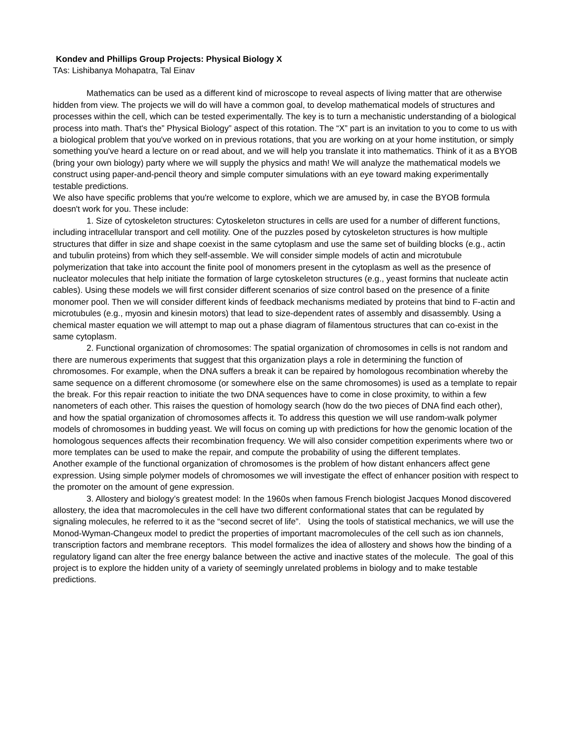Kondev and Phillips Group Projects: Physical Biology X
TAs: Lishibanya Mohapatra, Tal Einav
Mathematics can be used as a different kind of microscope to reveal aspects of living matter that are otherwise hidden from view. The projects we will do will have a common goal, to develop mathematical models of structures and processes within the cell, which can be tested experimentally. The key is to turn a mechanistic understanding of a biological process into math. That's the” Physical Biology” aspect of this rotation. The “X” part is an invitation to you to come to us with a biological problem that you've worked on in previous rotations, that you are working on at your home institution, or simply something you've heard a lecture on or read about, and we will help you translate it into mathematics. Think of it as a BYOB (bring your own biology) party where we will supply the physics and math! We will analyze the mathematical models we construct using paper-and-pencil theory and simple computer simulations with an eye toward making experimentally testable predictions.
We also have specific problems that you're welcome to explore, which we are amused by, in case the BYOB formula doesn't work for you. These include:
1. Size of cytoskeleton structures: Cytoskeleton structures in cells are used for a number of different functions, including intracellular transport and cell motility. One of the puzzles posed by cytoskeleton structures is how multiple structures that differ in size and shape coexist in the same cytoplasm and use the same set of building blocks (e.g., actin and tubulin proteins) from which they self-assemble. We will consider simple models of actin and microtubule polymerization that take into account the finite pool of monomers present in the cytoplasm as well as the presence of nucleator molecules that help initiate the formation of large cytoskeleton structures (e.g., yeast formins that nucleate actin cables). Using these models we will first consider different scenarios of size control based on the presence of a finite monomer pool. Then we will consider different kinds of feedback mechanisms mediated by proteins that bind to F-actin and microtubules (e.g., myosin and kinesin motors) that lead to size-dependent rates of assembly and disassembly. Using a chemical master equation we will attempt to map out a phase diagram of filamentous structures that can co-exist in the same cytoplasm.
2. Functional organization of chromosomes: The spatial organization of chromosomes in cells is not random and there are numerous experiments that suggest that this organization plays a role in determining the function of chromosomes. For example, when the DNA suffers a break it can be repaired by homologous recombination whereby the same sequence on a different chromosome (or somewhere else on the same chromosomes) is used as a template to repair the break. For this repair reaction to initiate the two DNA sequences have to come in close proximity, to within a few nanometers of each other. This raises the question of homology search (how do the two pieces of DNA find each other), and how the spatial organization of chromosomes affects it. To address this question we will use random-walk polymer models of chromosomes in budding yeast. We will focus on coming up with predictions for how the genomic location of the homologous sequences affects their recombination frequency. We will also consider competition experiments where two or more templates can be used to make the repair, and compute the probability of using the different templates.
Another example of the functional organization of chromosomes is the problem of how distant enhancers affect gene expression. Using simple polymer models of chromosomes we will investigate the effect of enhancer position with respect to the promoter on the amount of gene expression.
3. Allostery and biology’s greatest model: In the 1960s when famous French biologist Jacques Monod discovered allostery, the idea that macromolecules in the cell have two different conformational states that can be regulated by signaling molecules, he referred to it as the “second secret of life”. Using the tools of statistical mechanics, we will use the Monod-Wyman-Changeux model to predict the properties of important macromolecules of the cell such as ion channels, transcription factors and membrane receptors. This model formalizes the idea of allostery and shows how the binding of a regulatory ligand can alter the free energy balance between the active and inactive states of the molecule. The goal of this project is to explore the hidden unity of a variety of seemingly unrelated problems in biology and to make testable predictions.